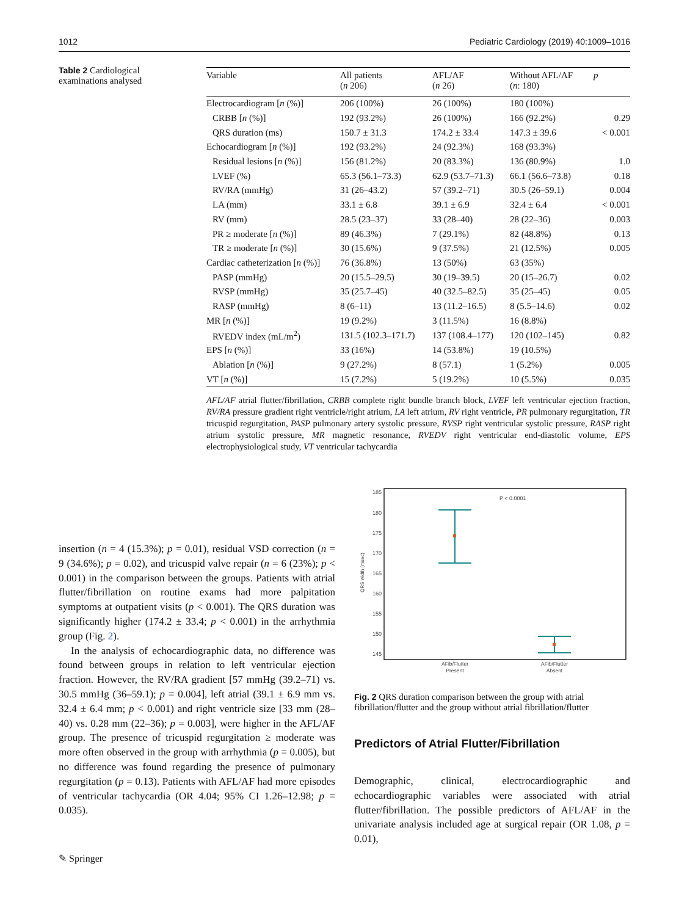1012 Pediatric Cardiology (2019) 40:1009–1016
Table 2 Cardiological examinations analysed
| Variable | All patients ( n 206) | AFL/AF ( n 26) | Without AFL/AF ( n : 180) | p |
| --- | --- | --- | --- | --- |
| Electrocardiogram [ n (%)] | 206 (100%) | 26 (100%) | 180 (100%) | |
| CRBB [ n (%)] | 192 (93.2%) | 26 (100%) | 166 (92.2%) | 0.29 |
| QRS duration (ms) | 150.7 ± 31.3 | 174.2 ± 33.4 | 147.3 ± 39.6 | < 0.001 |
| Echocardiogram [ n (%)] | 192 (93.2%) | 24 (92.3%) | 168 (93.3%) | |
| Residual lesions [ n (%)] | 156 (81.2%) | 20 (83.3%) | 136 (80.9%) | 1.0 |
| LVEF (%) | 65.3 (56.1–73.3) | 62.9 (53.7–71.3) | 66.1 (56.6–73.8) | 0.18 |
| RV/RA (mmHg) | 31 (26–43.2) | 57 (39.2–71) | 30.5 (26–59.1) | 0.004 |
| LA (mm) | 33.1 ± 6.8 | 39.1 ± 6.9 | 32.4 ± 6.4 | < 0.001 |
| RV (mm) | 28.5 (23–37) | 33 (28–40) | 28 (22–36) | 0.003 |
| PR ≥ moderate [ n (%)] | 89 (46.3%) | 7 (29.1%) | 82 (48.8%) | 0.13 |
| TR ≥ moderate [ n (%)] | 30 (15.6%) | 9 (37.5%) | 21 (12.5%) | 0.005 |
| Cardiac catheterization [ n (%)] | 76 (36.8%) | 13 (50%) | 63 (35%) | |
| PASP (mmHg) | 20 (15.5–29.5) | 30 (19–39.5) | 20 (15–26.7) | 0.02 |
| RVSP (mmHg) | 35 (25.7–45) | 40 (32.5–82.5) | 35 (25–45) | 0.05 |
| RASP (mmHg) | 8 (6–11) | 13 (11.2–16.5) | 8 (5.5–14.6) | 0.02 |
| MR [ n (%)] | 19 (9.2%) | 3 (11.5%) | 16 (8.8%) | |
| RVEDV index (mL/m<sup>2</sup>) | 131.5 (102.3–171.7) | 137 (108.4–177) | 120 (102–145) | 0.82 |
| EPS [ n (%)] | 33 (16%) | 14 (53.8%) | 19 (10.5%) | |
| Ablation [ n (%)] | 9 (27.2%) | 8 (57.1) | 1 (5.2%) | 0.005 |
| VT [ n (%)] | 15 (7.2%) | 5 (19.2%) | 10 (5.5%) | 0.035 |
AFL/AF atrial flutter/fibrillation, CRBB complete right bundle branch block, LVEF left ventricular ejection fraction, RV/RA pressure gradient right ventricle/right atrium, LA left atrium, RV right ventricle, PR pulmonary regurgitation, TR tricuspid regurgitation, PASP pulmonary artery systolic pressure, RVSP right ventricular systolic pressure, RASP right atrium systolic pressure, MR magnetic resonance, RVEDV right ventricular end-diastolic volume, EPS electrophysiological study, VT ventricular tachycardia
insertion (n = 4 (15.3%); p = 0.01), residual VSD correction (n = 9 (34.6%); p = 0.02), and tricuspid valve repair (n = 6 (23%); p < 0.001) in the comparison between the groups. Patients with atrial flutter/fibrillation on routine exams had more palpitation symptoms at outpatient visits (p < 0.001). The QRS duration was significantly higher (174.2 ± 33.4; p < 0.001) in the arrhythmia group (Fig. 2).
In the analysis of echocardiographic data, no difference was found between groups in relation to left ventricular ejection fraction. However, the RV/RA gradient [57 mmHg (39.2–71) vs. 30.5 mmHg (36–59.1); p = 0.004], left atrial (39.1 ± 6.9 mm vs. 32.4 ± 6.4 mm; p < 0.001) and right ventricle size [33 mm (28–40) vs. 0.28 mm (22–36); p = 0.003], were higher in the AFL/AF group. The presence of tricuspid regurgitation ≥ moderate was more often observed in the group with arrhythmia (p = 0.005), but no difference was found regarding the presence of pulmonary regurgitation (p = 0.13). Patients with AFL/AF had more episodes of ventricular tachycardia (OR 4.04; 95% CI 1.26–12.98; p = 0.035).
185
180
175
170
165
160
155
150
145
QRS width (msec)
P < 0.0001
AFib/Flutter
Present
AFib/Flutter
Absent
Fig. 2 QRS duration comparison between the group with atrial fibrillation/flutter and the group without atrial fibrillation/flutter
Predictors of Atrial Flutter/Fibrillation
Demographic, clinical, electrocardiographic and echocardiographic variables were associated with atrial flutter/fibrillation. The possible predictors of AFL/AF in the univariate analysis included age at surgical repair (OR 1.08, p = 0.01),
✎ Springer